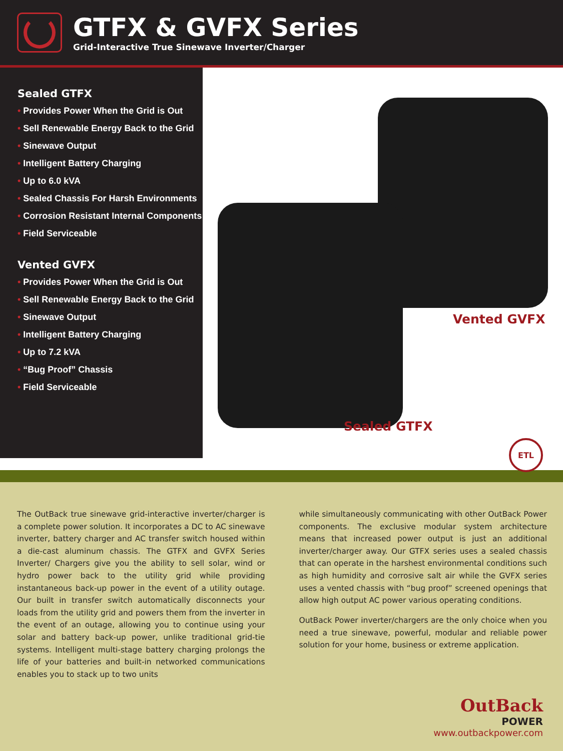GTFX & GVFX Series
Grid-Interactive True Sinewave Inverter/Charger
Sealed GTFX
• Provides Power When the Grid is Out
• Sell Renewable Energy Back to the Grid
• Sinewave Output
• Intelligent Battery Charging
• Up to 6.0 kVA
• Sealed Chassis For Harsh Environments
• Corrosion Resistant Internal Components
• Field Serviceable
Vented GVFX
• Provides Power When the Grid is Out
• Sell Renewable Energy Back to the Grid
• Sinewave Output
• Intelligent Battery Charging
• Up to 7.2 kVA
• “Bug Proof” Chassis
• Field Serviceable
Vented GVFX
Sealed GTFX
ETL
The OutBack true sinewave grid-interactive inverter/charger is a complete power solution. It incorporates a DC to AC sinewave inverter, battery charger and AC transfer switch housed within a die-cast aluminum chassis. The GTFX and GVFX Series Inverter/ Chargers give you the ability to sell solar, wind or hydro power back to the utility grid while providing instantaneous back-up power in the event of a utility outage. Our built in transfer switch automatically disconnects your loads from the utility grid and powers them from the inverter in the event of an outage, allowing you to continue using your solar and battery back-up power, unlike traditional grid-tie systems. Intelligent multi-stage battery charging prolongs the life of your batteries and built-in networked communications enables you to stack up to two units
while simultaneously communicating with other OutBack Power components. The exclusive modular system architecture means that increased power output is just an additional inverter/charger away. Our GTFX series uses a sealed chassis that can operate in the harshest environmental conditions such as high humidity and corrosive salt air while the GVFX series uses a vented chassis with “bug proof” screened openings that allow high output AC power various operating conditions.
OutBack Power inverter/chargers are the only choice when you need a true sinewave, powerful, modular and reliable power solution for your home, business or extreme application.
OutBack
POWER
www.outbackpower.com